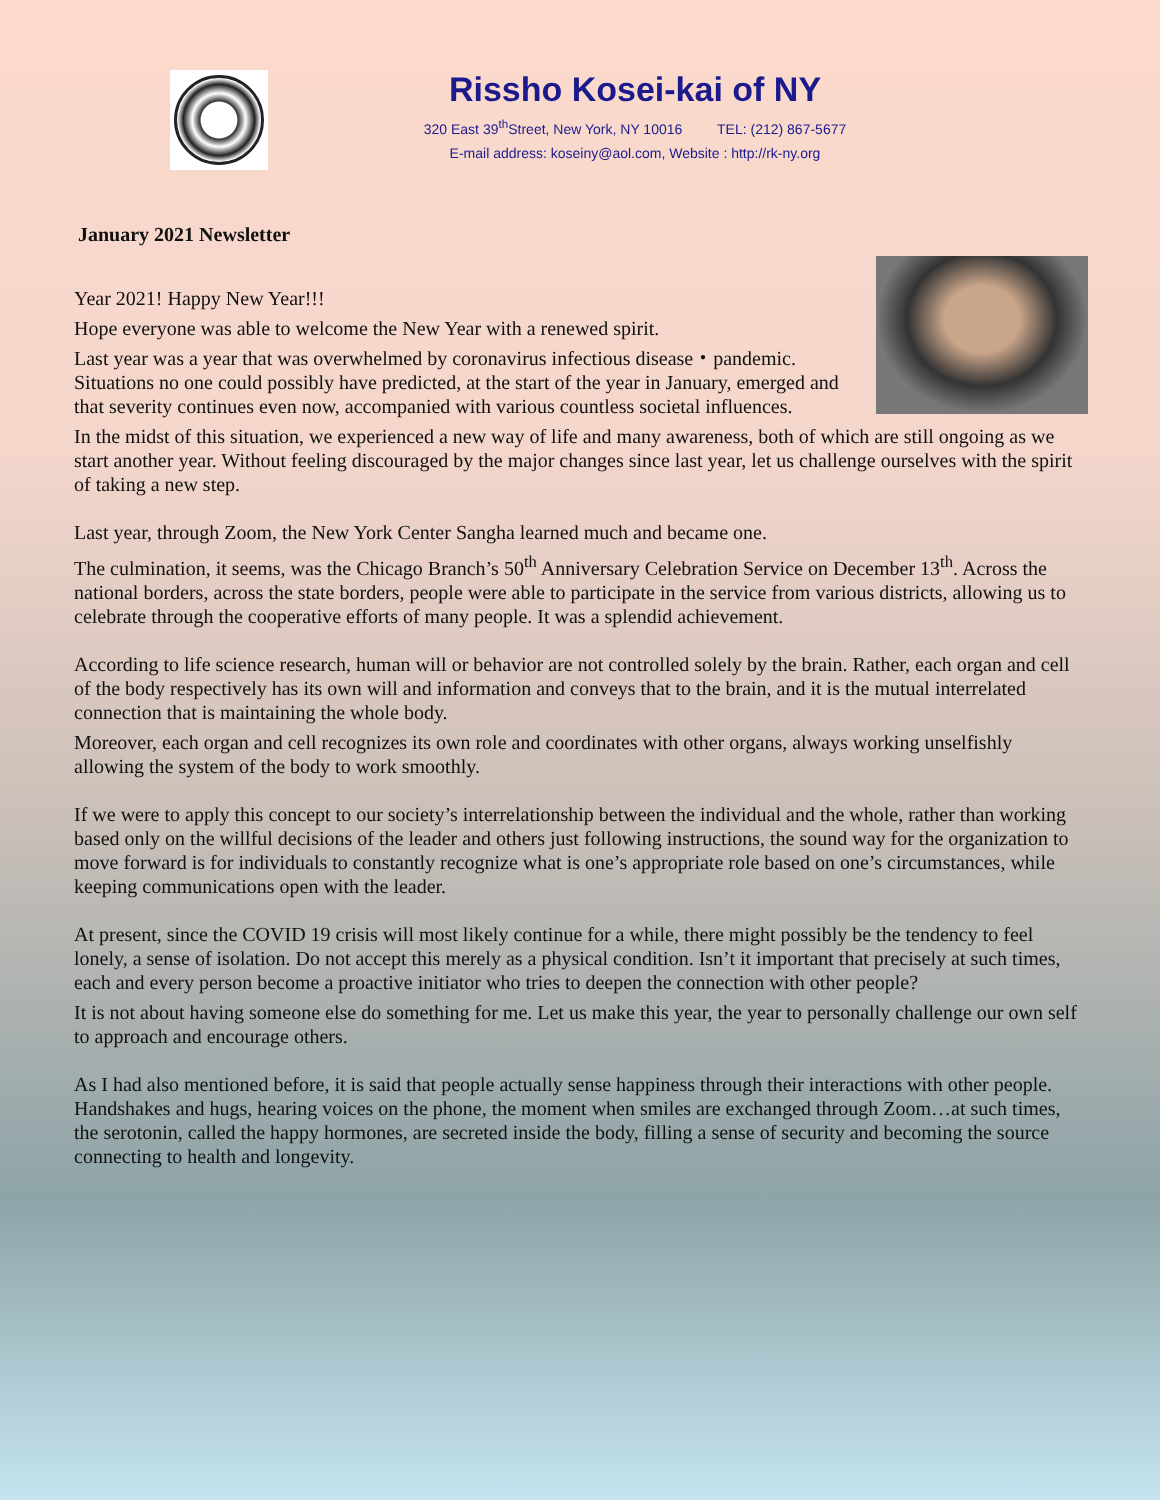Rissho Kosei-kai of NY
320 East 39<sup>th</sup>Street, New York, NY 10016 TEL: (212) 867-5677
E-mail address: koseiny@aol.com, Website : http://rk-ny.org
January 2021 Newsletter
Year 2021! Happy New Year!!!
Hope everyone was able to welcome the New Year with a renewed spirit.
Last year was a year that was overwhelmed by coronavirus infectious disease・pandemic. Situations no one could possibly have predicted, at the start of the year in January, emerged and that severity continues even now, accompanied with various countless societal influences.
In the midst of this situation, we experienced a new way of life and many awareness, both of which are still ongoing as we start another year. Without feeling discouraged by the major changes since last year, let us challenge ourselves with the spirit of taking a new step.
Last year, through Zoom, the New York Center Sangha learned much and became one.
The culmination, it seems, was the Chicago Branch’s 50<sup>th</sup> Anniversary Celebration Service on December 13<sup>th</sup>. Across the national borders, across the state borders, people were able to participate in the service from various districts, allowing us to celebrate through the cooperative efforts of many people. It was a splendid achievement.
According to life science research, human will or behavior are not controlled solely by the brain. Rather, each organ and cell of the body respectively has its own will and information and conveys that to the brain, and it is the mutual interrelated connection that is maintaining the whole body.
Moreover, each organ and cell recognizes its own role and coordinates with other organs, always working unselfishly allowing the system of the body to work smoothly.
If we were to apply this concept to our society’s interrelationship between the individual and the whole, rather than working based only on the willful decisions of the leader and others just following instructions, the sound way for the organization to move forward is for individuals to constantly recognize what is one’s appropriate role based on one’s circumstances, while keeping communications open with the leader.
At present, since the COVID 19 crisis will most likely continue for a while, there might possibly be the tendency to feel lonely, a sense of isolation. Do not accept this merely as a physical condition. Isn’t it important that precisely at such times, each and every person become a proactive initiator who tries to deepen the connection with other people?
It is not about having someone else do something for me. Let us make this year, the year to personally challenge our own self to approach and encourage others.
As I had also mentioned before, it is said that people actually sense happiness through their interactions with other people. Handshakes and hugs, hearing voices on the phone, the moment when smiles are exchanged through Zoom…at such times, the serotonin, called the happy hormones, are secreted inside the body, filling a sense of security and becoming the source connecting to health and longevity.